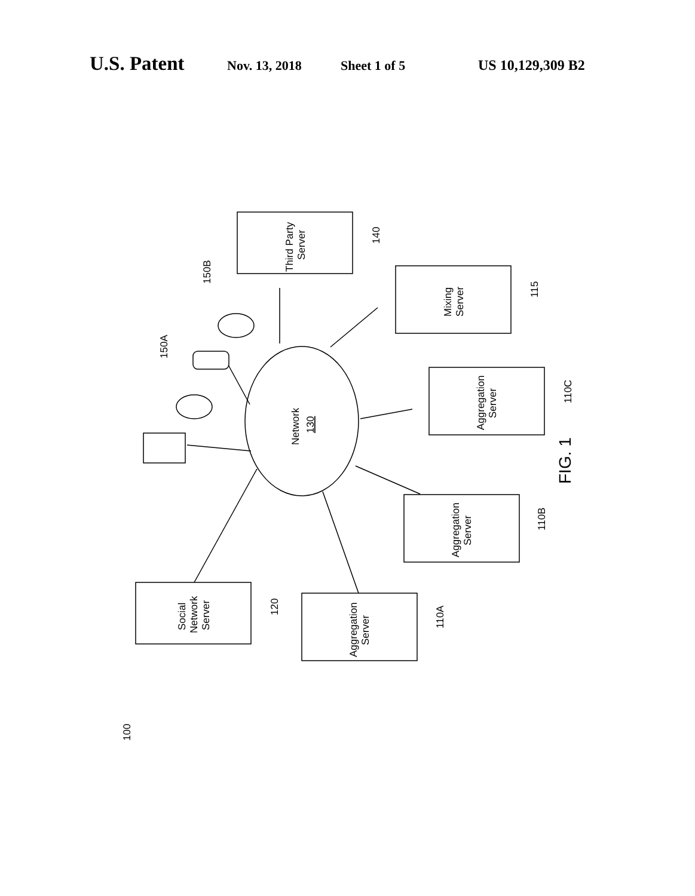U.S. Patent Nov. 13, 2018 Sheet 1 of 5 US 10,129,309 B2
Network
130
Third Party
Server
Mixing
Server
Aggregation
Server
Aggregation
Server
Aggregation
Server
Social
Network
Server
140
115
110C
110B
110A
120
150B
150A
100
FIG. 1